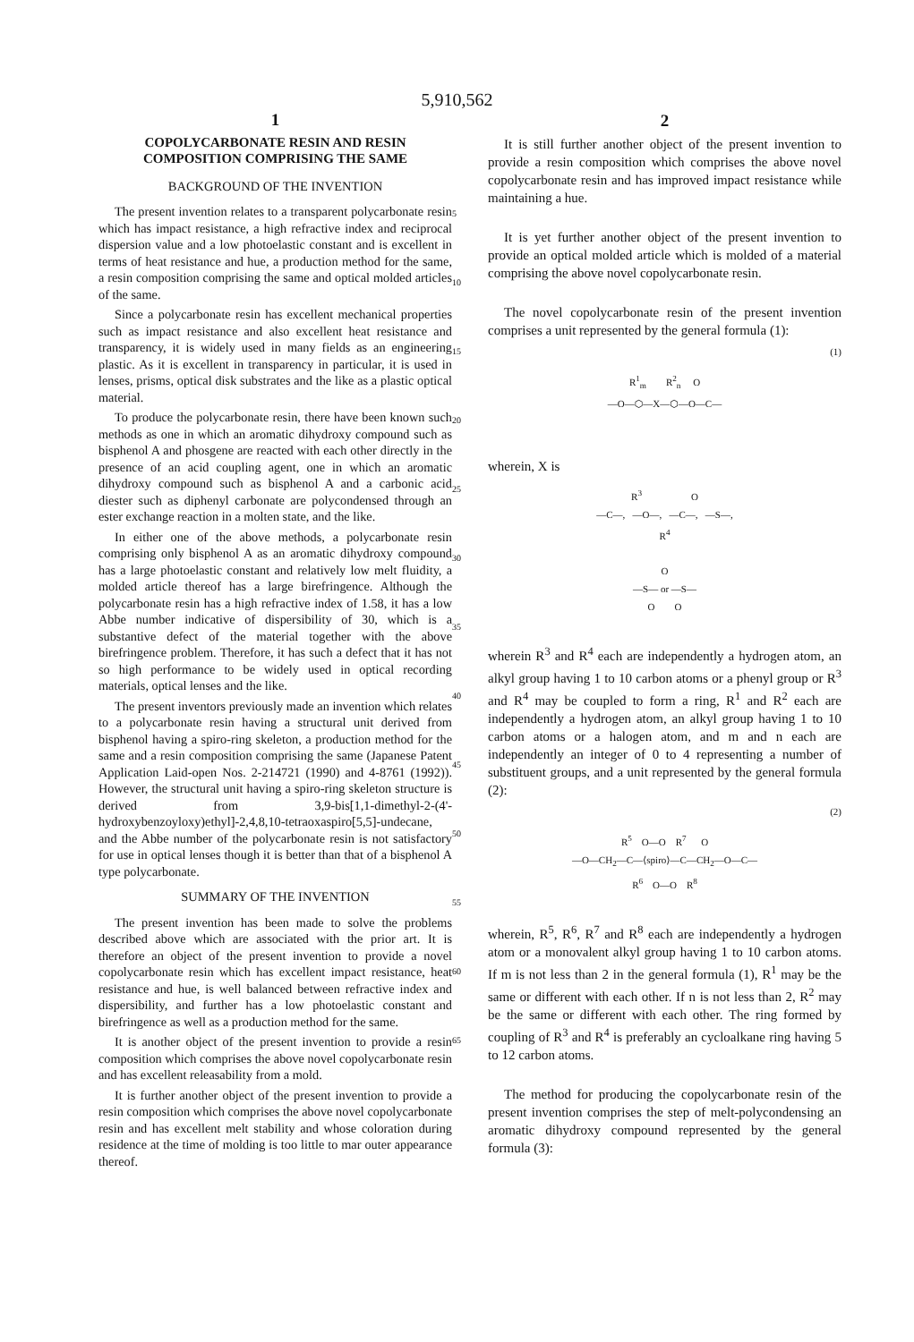5,910,562
1
COPOLYCARBONATE RESIN AND RESIN COMPOSITION COMPRISING THE SAME
BACKGROUND OF THE INVENTION
The present invention relates to a transparent polycarbonate resin which has impact resistance, a high refractive index and reciprocal dispersion value and a low photoelastic constant and is excellent in terms of heat resistance and hue, a production method for the same, a resin composition comprising the same and optical molded articles of the same.
Since a polycarbonate resin has excellent mechanical properties such as impact resistance and also excellent heat resistance and transparency, it is widely used in many fields as an engineering plastic. As it is excellent in transparency in particular, it is used in lenses, prisms, optical disk substrates and the like as a plastic optical material.
To produce the polycarbonate resin, there have been known such methods as one in which an aromatic dihydroxy compound such as bisphenol A and phosgene are reacted with each other directly in the presence of an acid coupling agent, one in which an aromatic dihydroxy compound such as bisphenol A and a carbonic acid diester such as diphenyl carbonate are polycondensed through an ester exchange reaction in a molten state, and the like.
In either one of the above methods, a polycarbonate resin comprising only bisphenol A as an aromatic dihydroxy compound has a large photoelastic constant and relatively low melt fluidity, a molded article thereof has a large birefringence. Although the polycarbonate resin has a high refractive index of 1.58, it has a low Abbe number indicative of dispersibility of 30, which is a substantive defect of the material together with the above birefringence problem. Therefore, it has such a defect that it has not so high performance to be widely used in optical recording materials, optical lenses and the like.
The present inventors previously made an invention which relates to a polycarbonate resin having a structural unit derived from bisphenol having a spiro-ring skeleton, a production method for the same and a resin composition comprising the same (Japanese Patent Application Laid-open Nos. 2-214721 (1990) and 4-8761 (1992)). However, the structural unit having a spiro-ring skeleton structure is derived from 3,9-bis[1,1-dimethyl-2-(4'-hydroxybenzoyloxy)ethyl]-2,4,8,10-tetraoxaspiro[5,5]-undecane, and the Abbe number of the polycarbonate resin is not satisfactory for use in optical lenses though it is better than that of a bisphenol A type polycarbonate.
SUMMARY OF THE INVENTION
The present invention has been made to solve the problems described above which are associated with the prior art. It is therefore an object of the present invention to provide a novel copolycarbonate resin which has excellent impact resistance, heat resistance and hue, is well balanced between refractive index and dispersibility, and further has a low photoelastic constant and birefringence as well as a production method for the same.
It is another object of the present invention to provide a resin composition which comprises the above novel copolycarbonate resin and has excellent releasability from a mold.
It is further another object of the present invention to provide a resin composition which comprises the above novel copolycarbonate resin and has excellent melt stability and whose coloration during residence at the time of molding is too little to mar outer appearance thereof.
5
10
15
20
25
30
35
40
45
50
55
60
65
2
It is still further another object of the present invention to provide a resin composition which comprises the above novel copolycarbonate resin and has improved impact resistance while maintaining a hue.
It is yet further another object of the present invention to provide an optical molded article which is molded of a material comprising the above novel copolycarbonate resin.
The novel copolycarbonate resin of the present invention comprises a unit represented by the general formula (1):
(1)
R<sup>1</sup><sub>m</sub> R<sup>2</sup><sub>n</sub> O
—O—⬡—X—⬡—O—C—
wherein, X is
R<sup>3</sup> O
—C—, —O—, —C—, —S—,
R<sup>4</sup>
O
—S— or —S—
O O
wherein R<sup>3</sup> and R<sup>4</sup> each are independently a hydrogen atom, an alkyl group having 1 to 10 carbon atoms or a phenyl group or R<sup>3</sup> and R<sup>4</sup> may be coupled to form a ring, R<sup>1</sup> and R<sup>2</sup> each are independently a hydrogen atom, an alkyl group having 1 to 10 carbon atoms or a halogen atom, and m and n each are independently an integer of 0 to 4 representing a number of substituent groups, and a unit represented by the general formula (2):
(2)
R<sup>5</sup> O—O R<sup>7</sup> O
—O—CH<sub>2</sub>—C—⟨spiro⟩—C—CH<sub>2</sub>—O—C—
R<sup>6</sup> O—O R<sup>8</sup>
wherein, R<sup>5</sup>, R<sup>6</sup>, R<sup>7</sup> and R<sup>8</sup> each are independently a hydrogen atom or a monovalent alkyl group having 1 to 10 carbon atoms. If m is not less than 2 in the general formula (1), R<sup>1</sup> may be the same or different with each other. If n is not less than 2, R<sup>2</sup> may be the same or different with each other. The ring formed by coupling of R<sup>3</sup> and R<sup>4</sup> is preferably an cycloalkane ring having 5 to 12 carbon atoms.
The method for producing the copolycarbonate resin of the present invention comprises the step of melt-polycondensing an aromatic dihydroxy compound represented by the general formula (3):